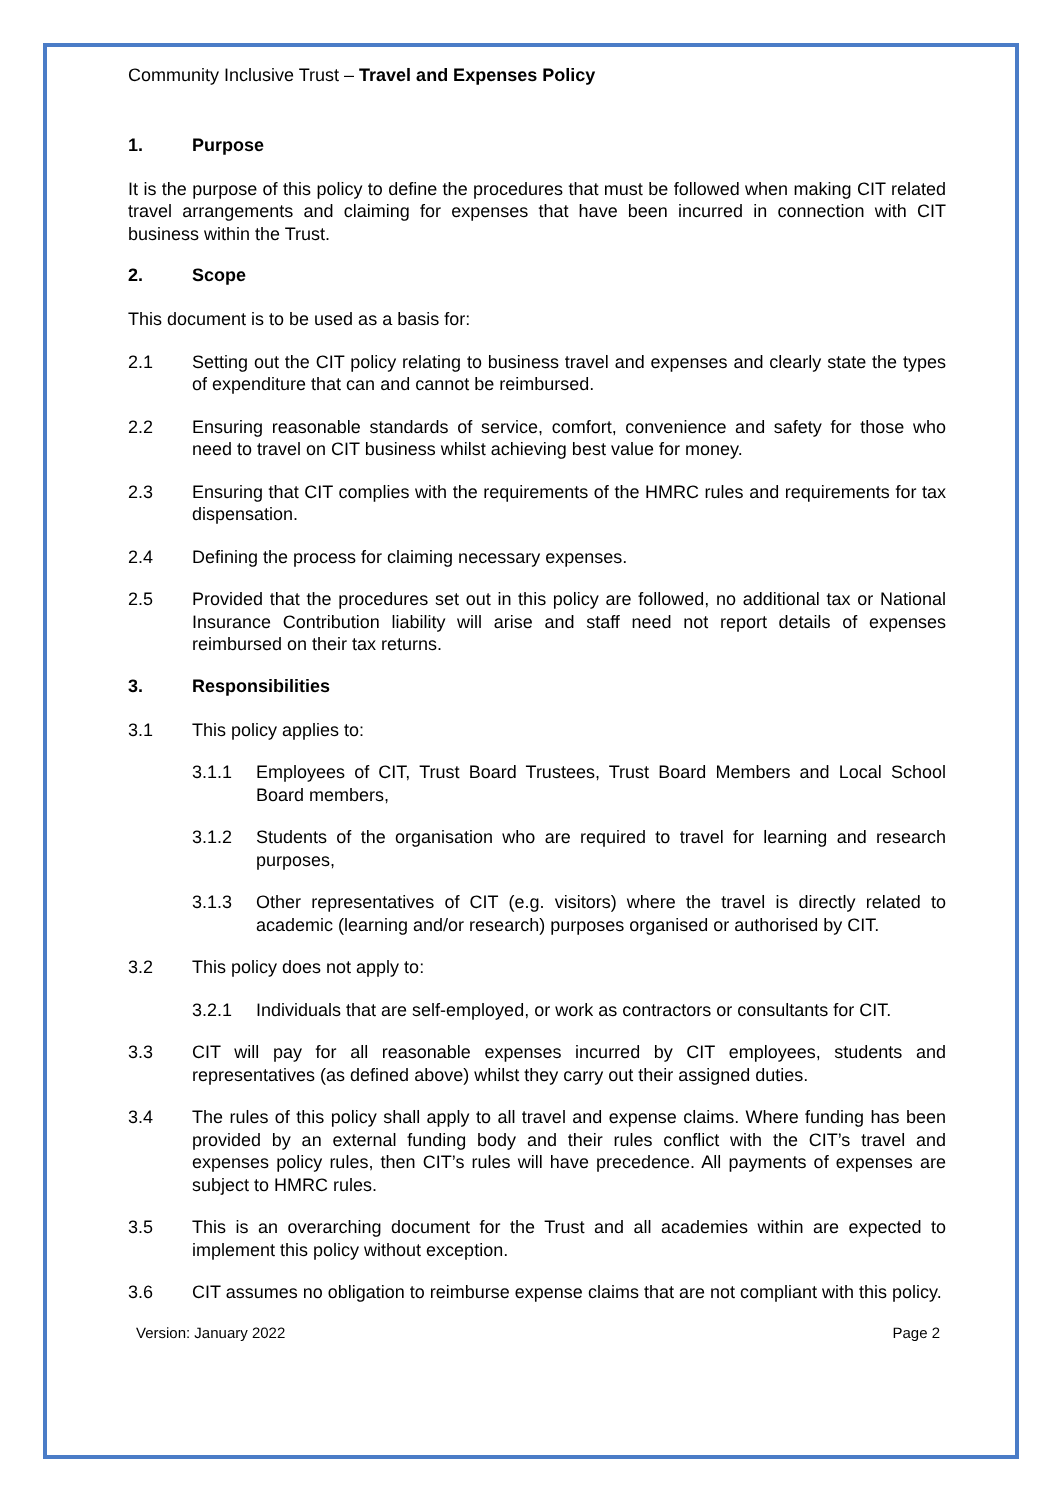Community Inclusive Trust – Travel and Expenses Policy
1. Purpose
It is the purpose of this policy to define the procedures that must be followed when making CIT related travel arrangements and claiming for expenses that have been incurred in connection with CIT business within the Trust.
2. Scope
This document is to be used as a basis for:
2.1 Setting out the CIT policy relating to business travel and expenses and clearly state the types of expenditure that can and cannot be reimbursed.
2.2 Ensuring reasonable standards of service, comfort, convenience and safety for those who need to travel on CIT business whilst achieving best value for money.
2.3 Ensuring that CIT complies with the requirements of the HMRC rules and requirements for tax dispensation.
2.4 Defining the process for claiming necessary expenses.
2.5 Provided that the procedures set out in this policy are followed, no additional tax or National Insurance Contribution liability will arise and staff need not report details of expenses reimbursed on their tax returns.
3. Responsibilities
3.1 This policy applies to:
3.1.1 Employees of CIT, Trust Board Trustees, Trust Board Members and Local School Board members,
3.1.2 Students of the organisation who are required to travel for learning and research purposes,
3.1.3 Other representatives of CIT (e.g. visitors) where the travel is directly related to academic (learning and/or research) purposes organised or authorised by CIT.
3.2 This policy does not apply to:
3.2.1 Individuals that are self-employed, or work as contractors or consultants for CIT.
3.3 CIT will pay for all reasonable expenses incurred by CIT employees, students and representatives (as defined above) whilst they carry out their assigned duties.
3.4 The rules of this policy shall apply to all travel and expense claims. Where funding has been provided by an external funding body and their rules conflict with the CIT’s travel and expenses policy rules, then CIT’s rules will have precedence. All payments of expenses are subject to HMRC rules.
3.5 This is an overarching document for the Trust and all academies within are expected to implement this policy without exception.
3.6 CIT assumes no obligation to reimburse expense claims that are not compliant with this policy.
Version: January 2022 Page 2